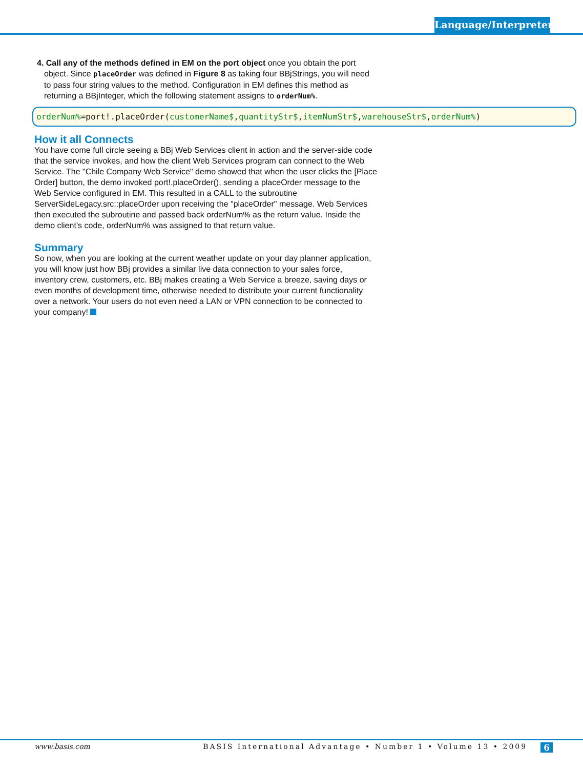Language/Interpreter
4. Call any of the methods defined in EM on the port object once you obtain the port object. Since placeOrder was defined in Figure 8 as taking four BBjStrings, you will need to pass four string values to the method. Configuration in EM defines this method as returning a BBjInteger, which the following statement assigns to orderNum%.
orderNum%=port!.placeOrder(customerName$, quantityStr$, itemNumStr$, warehouseStr$, orderNum%)
How it all Connects
You have come full circle seeing a BBj Web Services client in action and the server-side code that the service invokes, and how the client Web Services program can connect to the Web Service. The "Chile Company Web Service" demo showed that when the user clicks the [Place Order] button, the demo invoked port!.placeOrder(), sending a placeOrder message to the Web Service configured in EM. This resulted in a CALL to the subroutine ServerSideLegacy.src::placeOrder upon receiving the "placeOrder" message. Web Services then executed the subroutine and passed back orderNum% as the return value. Inside the demo client’s code, orderNum% was assigned to that return value.
Summary
So now, when you are looking at the current weather update on your day planner application, you will know just how BBj provides a similar live data connection to your sales force, inventory crew, customers, etc. BBj makes creating a Web Service a breeze, saving days or even months of development time, otherwise needed to distribute your current functionality over a network. Your users do not even need a LAN or VPN connection to be connected to your company!
www.basis.com BASIS International Advantage • Number 1 • Volume 13 • 2009 6